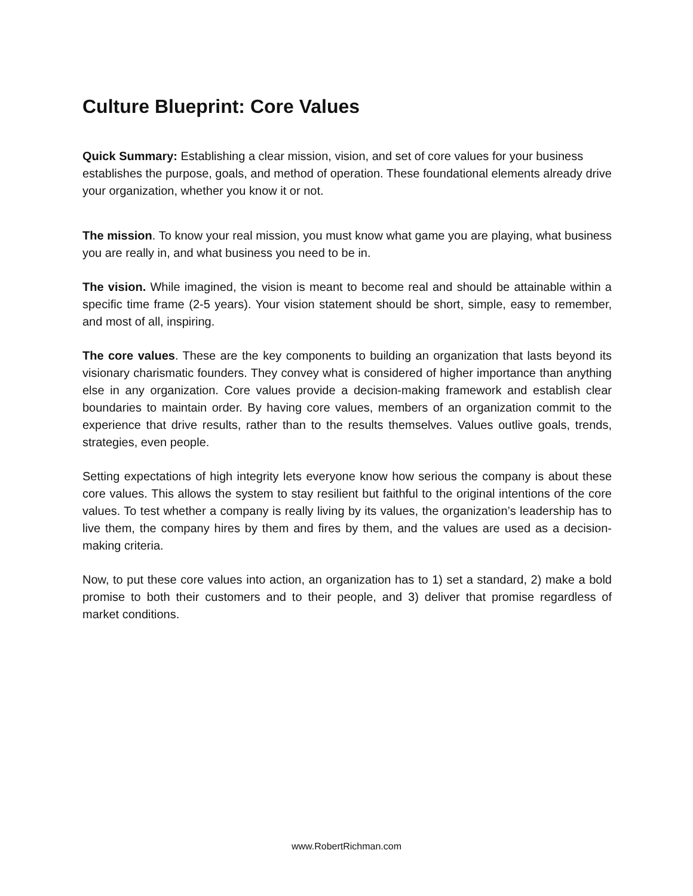Culture Blueprint: Core Values
Quick Summary: Establishing a clear mission, vision, and set of core values for your business establishes the purpose, goals, and method of operation. These foundational elements already drive your organization, whether you know it or not.
The mission. To know your real mission, you must know what game you are playing, what business you are really in, and what business you need to be in.
The vision. While imagined, the vision is meant to become real and should be attainable within a specific time frame (2-5 years). Your vision statement should be short, simple, easy to remember, and most of all, inspiring.
The core values. These are the key components to building an organization that lasts beyond its visionary charismatic founders. They convey what is considered of higher importance than anything else in any organization. Core values provide a decision-making framework and establish clear boundaries to maintain order. By having core values, members of an organization commit to the experience that drive results, rather than to the results themselves. Values outlive goals, trends, strategies, even people.
Setting expectations of high integrity lets everyone know how serious the company is about these core values. This allows the system to stay resilient but faithful to the original intentions of the core values. To test whether a company is really living by its values, the organization’s leadership has to live them, the company hires by them and fires by them, and the values are used as a decision-making criteria.
Now, to put these core values into action, an organization has to 1) set a standard, 2) make a bold promise to both their customers and to their people, and 3) deliver that promise regardless of market conditions.
www.RobertRichman.com